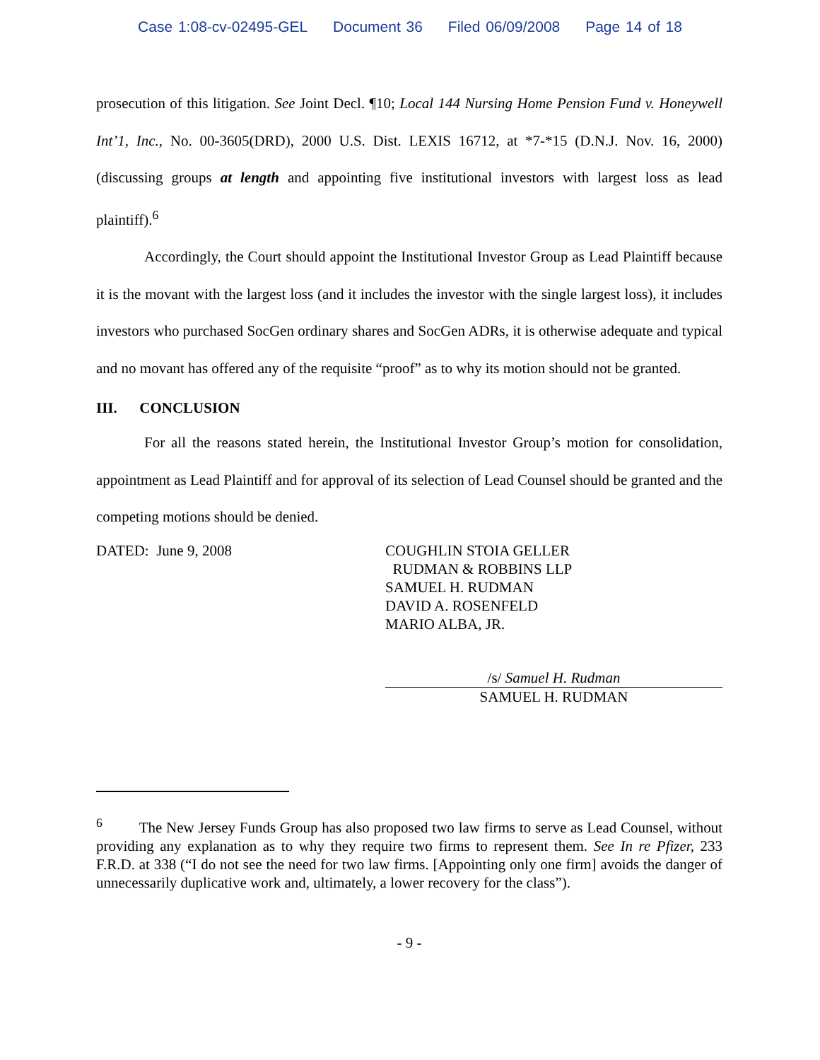Case 1:08-cv-02495-GEL Document 36 Filed 06/09/2008 Page 14 of 18
prosecution of this litigation. See Joint Decl. ¶10; Local 144 Nursing Home Pension Fund v. Honeywell Int’1, Inc., No. 00-3605(DRD), 2000 U.S. Dist. LEXIS 16712, at *7-*15 (D.N.J. Nov. 16, 2000) (discussing groups at length and appointing five institutional investors with largest loss as lead plaintiff).<sup>6</sup>
Accordingly, the Court should appoint the Institutional Investor Group as Lead Plaintiff because it is the movant with the largest loss (and it includes the investor with the single largest loss), it includes investors who purchased SocGen ordinary shares and SocGen ADRs, it is otherwise adequate and typical and no movant has offered any of the requisite “proof” as to why its motion should not be granted.
III. CONCLUSION
For all the reasons stated herein, the Institutional Investor Group’s motion for consolidation, appointment as Lead Plaintiff and for approval of its selection of Lead Counsel should be granted and the competing motions should be denied.
DATED: June 9, 2008 COUGHLIN STOIA GELLER
RUDMAN & ROBBINS LLP
SAMUEL H. RUDMAN
DAVID A. ROSENFELD
MARIO ALBA, JR.
/s/ Samuel H. Rudman
SAMUEL H. RUDMAN
<sup>6</sup> The New Jersey Funds Group has also proposed two law firms to serve as Lead Counsel, without providing any explanation as to why they require two firms to represent them. See In re Pfizer, 233 F.R.D. at 338 (“I do not see the need for two law firms. [Appointing only one firm] avoids the danger of unnecessarily duplicative work and, ultimately, a lower recovery for the class”).
- 9 -